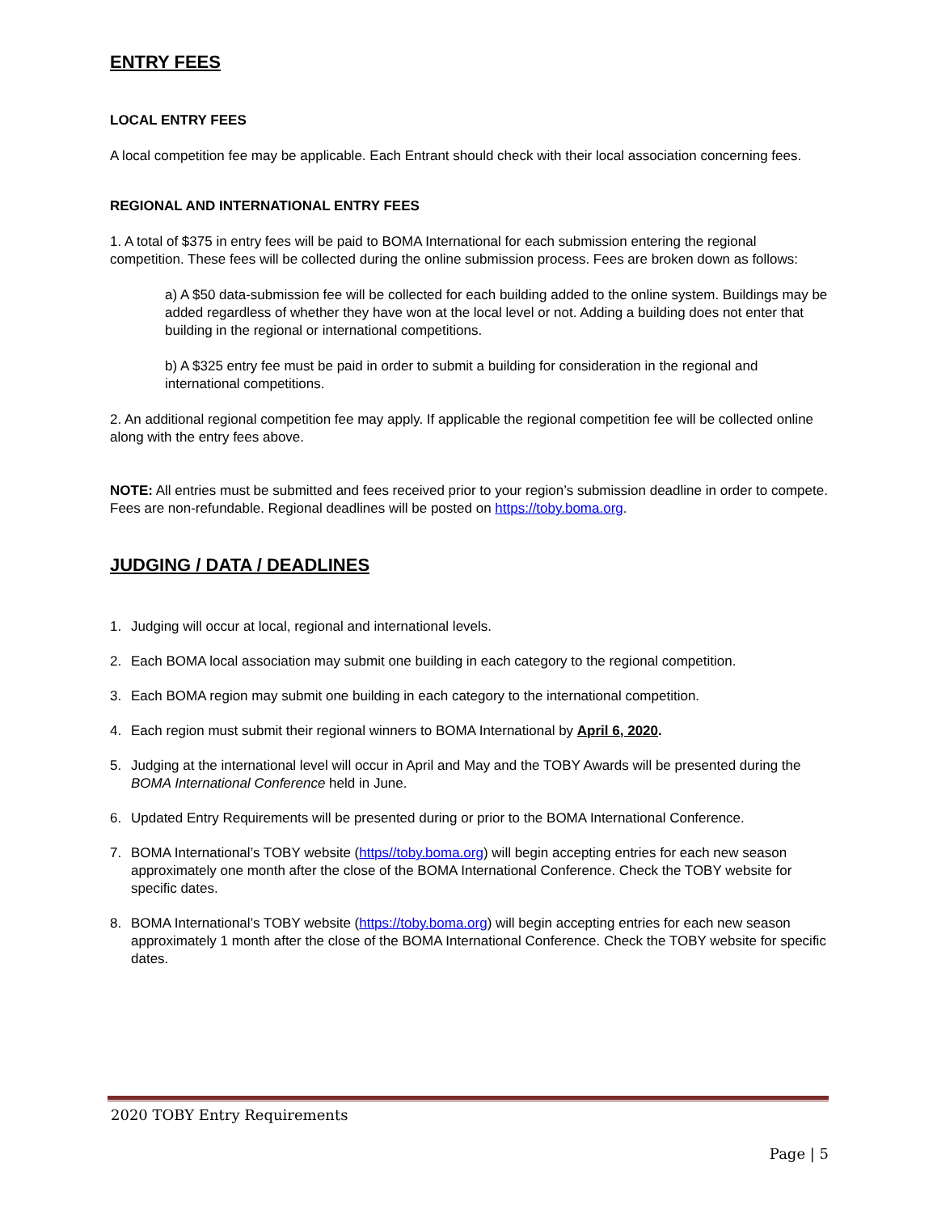ENTRY FEES
LOCAL ENTRY FEES
A local competition fee may be applicable. Each Entrant should check with their local association concerning fees.
REGIONAL AND INTERNATIONAL ENTRY FEES
1. A total of $375 in entry fees will be paid to BOMA International for each submission entering the regional competition. These fees will be collected during the online submission process. Fees are broken down as follows:
a) A $50 data-submission fee will be collected for each building added to the online system. Buildings may be added regardless of whether they have won at the local level or not. Adding a building does not enter that building in the regional or international competitions.
b) A $325 entry fee must be paid in order to submit a building for consideration in the regional and international competitions.
2. An additional regional competition fee may apply. If applicable the regional competition fee will be collected online along with the entry fees above.
NOTE: All entries must be submitted and fees received prior to your region’s submission deadline in order to compete. Fees are non-refundable. Regional deadlines will be posted on https://toby.boma.org.
JUDGING / DATA / DEADLINES
1. Judging will occur at local, regional and international levels.
2. Each BOMA local association may submit one building in each category to the regional competition.
3. Each BOMA region may submit one building in each category to the international competition.
4. Each region must submit their regional winners to BOMA International by April 6, 2020.
5. Judging at the international level will occur in April and May and the TOBY Awards will be presented during the BOMA International Conference held in June.
6. Updated Entry Requirements will be presented during or prior to the BOMA International Conference.
7. BOMA International’s TOBY website (https//toby.boma.org) will begin accepting entries for each new season approximately one month after the close of the BOMA International Conference. Check the TOBY website for specific dates.
8. BOMA International’s TOBY website (https://toby.boma.org) will begin accepting entries for each new season approximately 1 month after the close of the BOMA International Conference. Check the TOBY website for specific dates.
2020 TOBY Entry Requirements
Page | 5